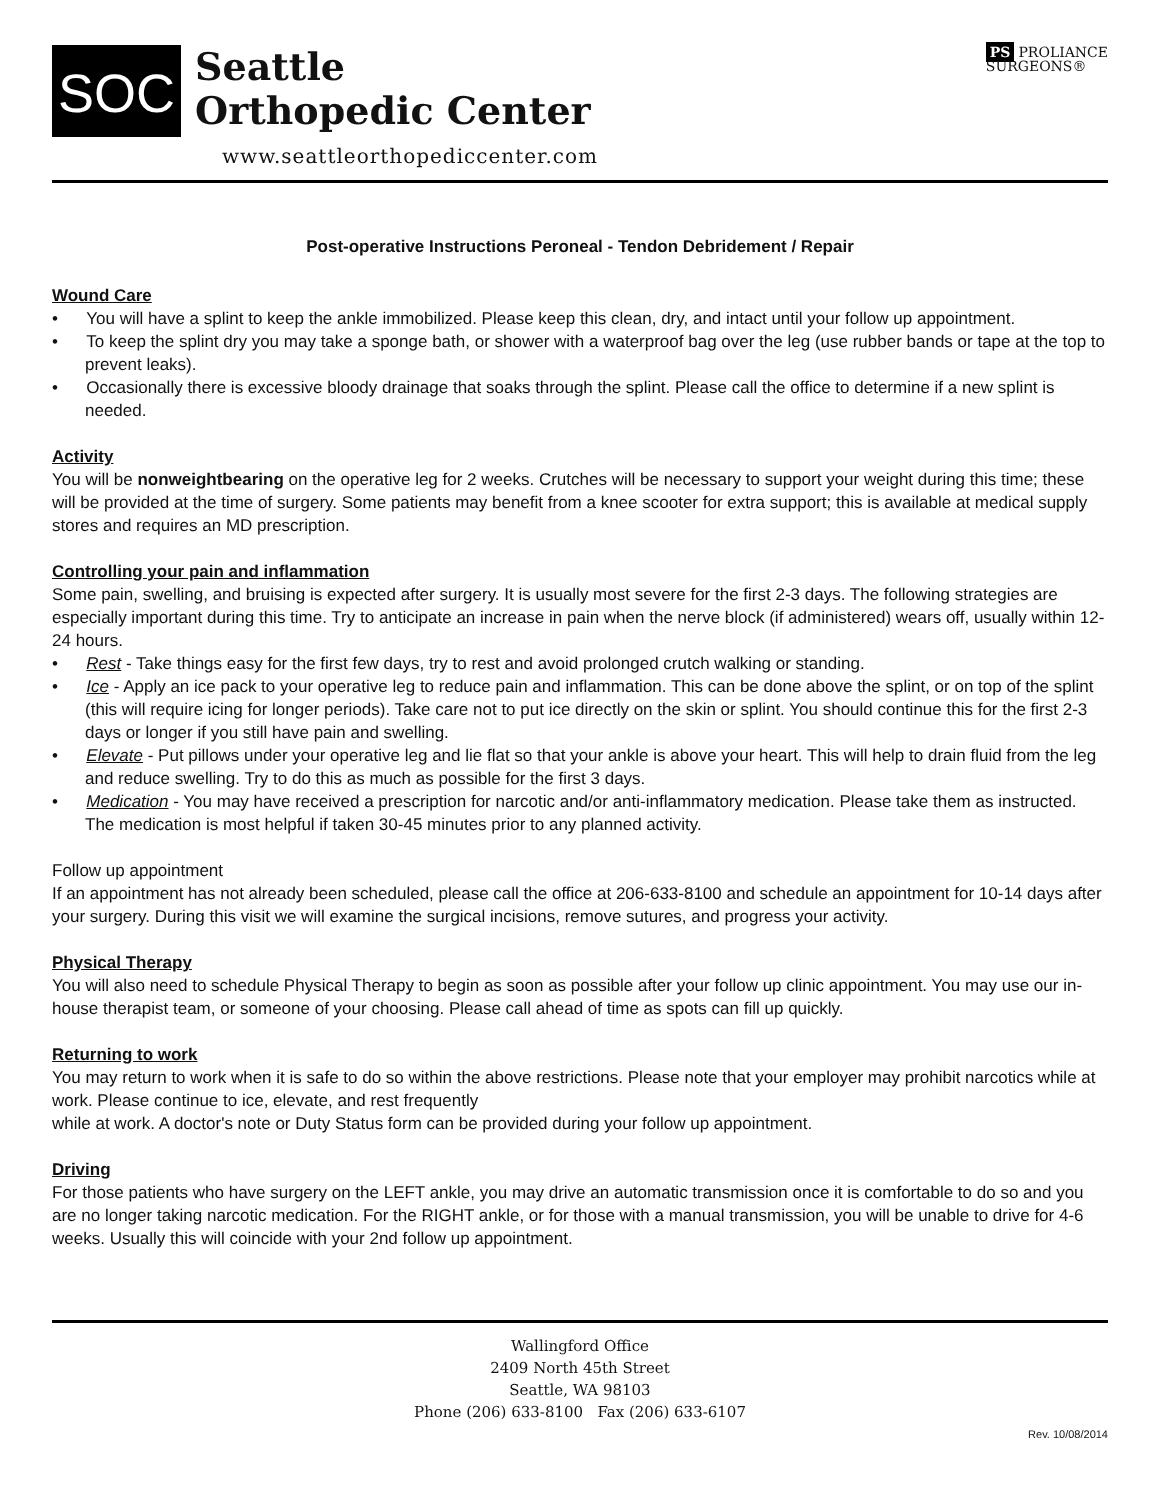SOC
Seattle
Orthopedic Center
www.seattleorthopediccenter.com
PS PROLIANCE
SURGEONS®
Post-operative Instructions Peroneal - Tendon Debridement / Repair
Wound Care
• You will have a splint to keep the ankle immobilized. Please keep this clean, dry, and intact until your follow up appointment.
• To keep the splint dry you may take a sponge bath, or shower with a waterproof bag over the leg (use rubber bands or tape at the top to prevent leaks).
• Occasionally there is excessive bloody drainage that soaks through the splint. Please call the office to determine if a new splint is needed.
Activity
You will be nonweightbearing on the operative leg for 2 weeks. Crutches will be necessary to support your weight during this time; these will be provided at the time of surgery. Some patients may benefit from a knee scooter for extra support; this is available at medical supply stores and requires an MD prescription.
Controlling your pain and inflammation
Some pain, swelling, and bruising is expected after surgery. It is usually most severe for the first 2-3 days. The following strategies are especially important during this time. Try to anticipate an increase in pain when the nerve block (if administered) wears off, usually within 12-24 hours.
• Rest - Take things easy for the first few days, try to rest and avoid prolonged crutch walking or standing.
• Ice - Apply an ice pack to your operative leg to reduce pain and inflammation. This can be done above the splint, or on top of the splint (this will require icing for longer periods). Take care not to put ice directly on the skin or splint. You should continue this for the first 2-3 days or longer if you still have pain and swelling.
• Elevate - Put pillows under your operative leg and lie flat so that your ankle is above your heart. This will help to drain fluid from the leg and reduce swelling. Try to do this as much as possible for the first 3 days.
• Medication - You may have received a prescription for narcotic and/or anti-inflammatory medication. Please take them as instructed. The medication is most helpful if taken 30-45 minutes prior to any planned activity.
Follow up appointment
If an appointment has not already been scheduled, please call the office at 206-633-8100 and schedule an appointment for 10-14 days after your surgery. During this visit we will examine the surgical incisions, remove sutures, and progress your activity.
Physical Therapy
You will also need to schedule Physical Therapy to begin as soon as possible after your follow up clinic appointment. You may use our in-house therapist team, or someone of your choosing. Please call ahead of time as spots can fill up quickly.
Returning to work
You may return to work when it is safe to do so within the above restrictions. Please note that your employer may prohibit narcotics while at work. Please continue to ice, elevate, and rest frequently
while at work. A doctor's note or Duty Status form can be provided during your follow up appointment.
Driving
For those patients who have surgery on the LEFT ankle, you may drive an automatic transmission once it is comfortable to do so and you are no longer taking narcotic medication. For the RIGHT ankle, or for those with a manual transmission, you will be unable to drive for 4-6 weeks. Usually this will coincide with your 2nd follow up appointment.
Wallingford Office
2409 North 45th Street
Seattle, WA 98103
Phone (206) 633-8100 Fax (206) 633-6107
Rev. 10/08/2014